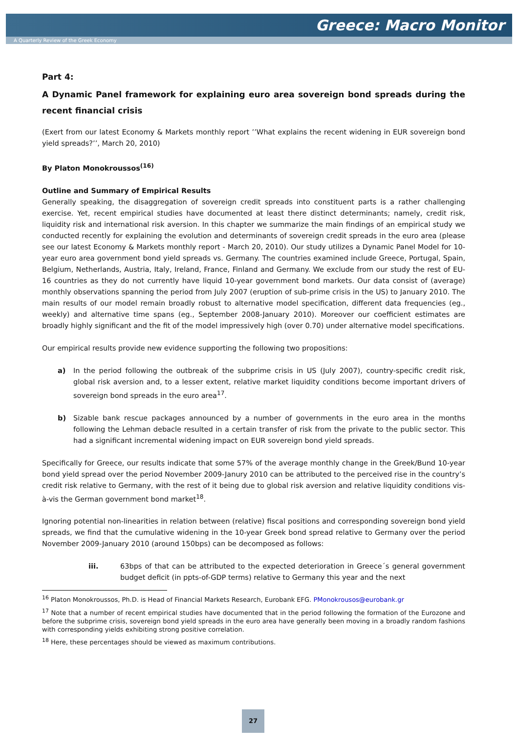Greece: Macro Monitor
A Quarterly Review of the Greek Economy
Part 4:
A Dynamic Panel framework for explaining euro area sovereign bond spreads during the recent financial crisis
(Exert from our latest Economy & Markets monthly report ’’What explains the recent widening in EUR sovereign bond yield spreads?’’, March 20, 2010)
By Platon Monokroussos<sup>(16)</sup>
Outline and Summary of Empirical Results
Generally speaking, the disaggregation of sovereign credit spreads into constituent parts is a rather challenging exercise. Yet, recent empirical studies have documented at least there distinct determinants; namely, credit risk, liquidity risk and international risk aversion. In this chapter we summarize the main findings of an empirical study we conducted recently for explaining the evolution and determinants of sovereign credit spreads in the euro area (please see our latest Economy & Markets monthly report - March 20, 2010). Our study utilizes a Dynamic Panel Model for 10-year euro area government bond yield spreads vs. Germany. The countries examined include Greece, Portugal, Spain, Belgium, Netherlands, Austria, Italy, Ireland, France, Finland and Germany. We exclude from our study the rest of EU-16 countries as they do not currently have liquid 10-year government bond markets. Our data consist of (average) monthly observations spanning the period from July 2007 (eruption of sub-prime crisis in the US) to January 2010. The main results of our model remain broadly robust to alternative model specification, different data frequencies (eg., weekly) and alternative time spans (eg., September 2008-January 2010). Moreover our coefficient estimates are broadly highly significant and the fit of the model impressively high (over 0.70) under alternative model specifications.
Our empirical results provide new evidence supporting the following two propositions:
a) In the period following the outbreak of the subprime crisis in US (July 2007), country-specific credit risk, global risk aversion and, to a lesser extent, relative market liquidity conditions become important drivers of sovereign bond spreads in the euro area<sup>17</sup>.
b) Sizable bank rescue packages announced by a number of governments in the euro area in the months following the Lehman debacle resulted in a certain transfer of risk from the private to the public sector. This had a significant incremental widening impact on EUR sovereign bond yield spreads.
Specifically for Greece, our results indicate that some 57% of the average monthly change in the Greek/Bund 10-year bond yield spread over the period November 2009-Janury 2010 can be attributed to the perceived rise in the country’s credit risk relative to Germany, with the rest of it being due to global risk aversion and relative liquidity conditions vis-à-vis the German government bond market<sup>18</sup>.
Ignoring potential non-linearities in relation between (relative) fiscal positions and corresponding sovereign bond yield spreads, we find that the cumulative widening in the 10-year Greek bond spread relative to Germany over the period November 2009-January 2010 (around 150bps) can be decomposed as follows:
iii. 63bps of that can be attributed to the expected deterioration in Greece´s general government budget deficit (in ppts-of-GDP terms) relative to Germany this year and the next
<sup>16</sup> Platon Monokroussos, Ph.D. is Head of Financial Markets Research, Eurobank EFG. PMonokrousos@eurobank.gr
<sup>17</sup> Note that a number of recent empirical studies have documented that in the period following the formation of the Eurozone and before the subprime crisis, sovereign bond yield spreads in the euro area have generally been moving in a broadly random fashions with corresponding yields exhibiting strong positive correlation.
<sup>18</sup> Here, these percentages should be viewed as maximum contributions.
27